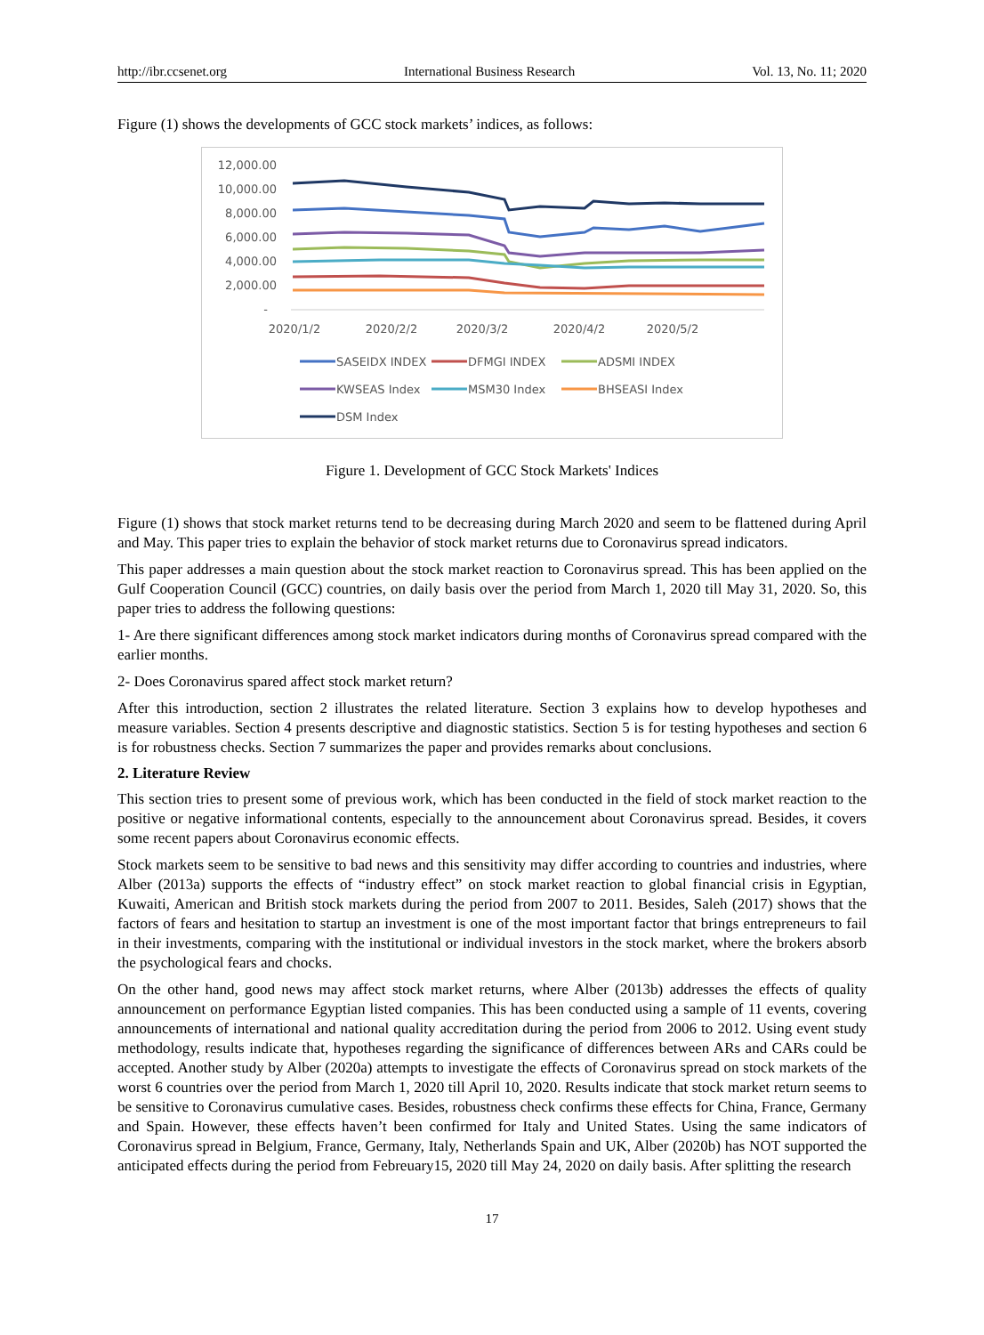http://ibr.ccsenet.org International Business Research Vol. 13, No. 11; 2020
Figure (1) shows the developments of GCC stock markets’ indices, as follows:
12,000.00
10,000.00
8,000.00
6,000.00
4,000.00
2,000.00
-
2020/1/2
2020/2/2
2020/3/2
2020/4/2
2020/5/2
SASEIDX INDEX
DFMGI INDEX
ADSMI INDEX
KWSEAS Index
MSM30 Index
BHSEASI Index
DSM Index
Figure 1. Development of GCC Stock Markets' Indices
Figure (1) shows that stock market returns tend to be decreasing during March 2020 and seem to be flattened during April and May. This paper tries to explain the behavior of stock market returns due to Coronavirus spread indicators.
This paper addresses a main question about the stock market reaction to Coronavirus spread. This has been applied on the Gulf Cooperation Council (GCC) countries, on daily basis over the period from March 1, 2020 till May 31, 2020. So, this paper tries to address the following questions:
1- Are there significant differences among stock market indicators during months of Coronavirus spread compared with the earlier months.
2- Does Coronavirus spared affect stock market return?
After this introduction, section 2 illustrates the related literature. Section 3 explains how to develop hypotheses and measure variables. Section 4 presents descriptive and diagnostic statistics. Section 5 is for testing hypotheses and section 6 is for robustness checks. Section 7 summarizes the paper and provides remarks about conclusions.
2. Literature Review
This section tries to present some of previous work, which has been conducted in the field of stock market reaction to the positive or negative informational contents, especially to the announcement about Coronavirus spread. Besides, it covers some recent papers about Coronavirus economic effects.
Stock markets seem to be sensitive to bad news and this sensitivity may differ according to countries and industries, where Alber (2013a) supports the effects of “industry effect” on stock market reaction to global financial crisis in Egyptian, Kuwaiti, American and British stock markets during the period from 2007 to 2011. Besides, Saleh (2017) shows that the factors of fears and hesitation to startup an investment is one of the most important factor that brings entrepreneurs to fail in their investments, comparing with the institutional or individual investors in the stock market, where the brokers absorb the psychological fears and chocks.
On the other hand, good news may affect stock market returns, where Alber (2013b) addresses the effects of quality announcement on performance Egyptian listed companies. This has been conducted using a sample of 11 events, covering announcements of international and national quality accreditation during the period from 2006 to 2012. Using event study methodology, results indicate that, hypotheses regarding the significance of differences between ARs and CARs could be accepted. Another study by Alber (2020a) attempts to investigate the effects of Coronavirus spread on stock markets of the worst 6 countries over the period from March 1, 2020 till April 10, 2020. Results indicate that stock market return seems to be sensitive to Coronavirus cumulative cases. Besides, robustness check confirms these effects for China, France, Germany and Spain. However, these effects haven’t been confirmed for Italy and United States. Using the same indicators of Coronavirus spread in Belgium, France, Germany, Italy, Netherlands Spain and UK, Alber (2020b) has NOT supported the anticipated effects during the period from Febreuary15, 2020 till May 24, 2020 on daily basis. After splitting the research
17